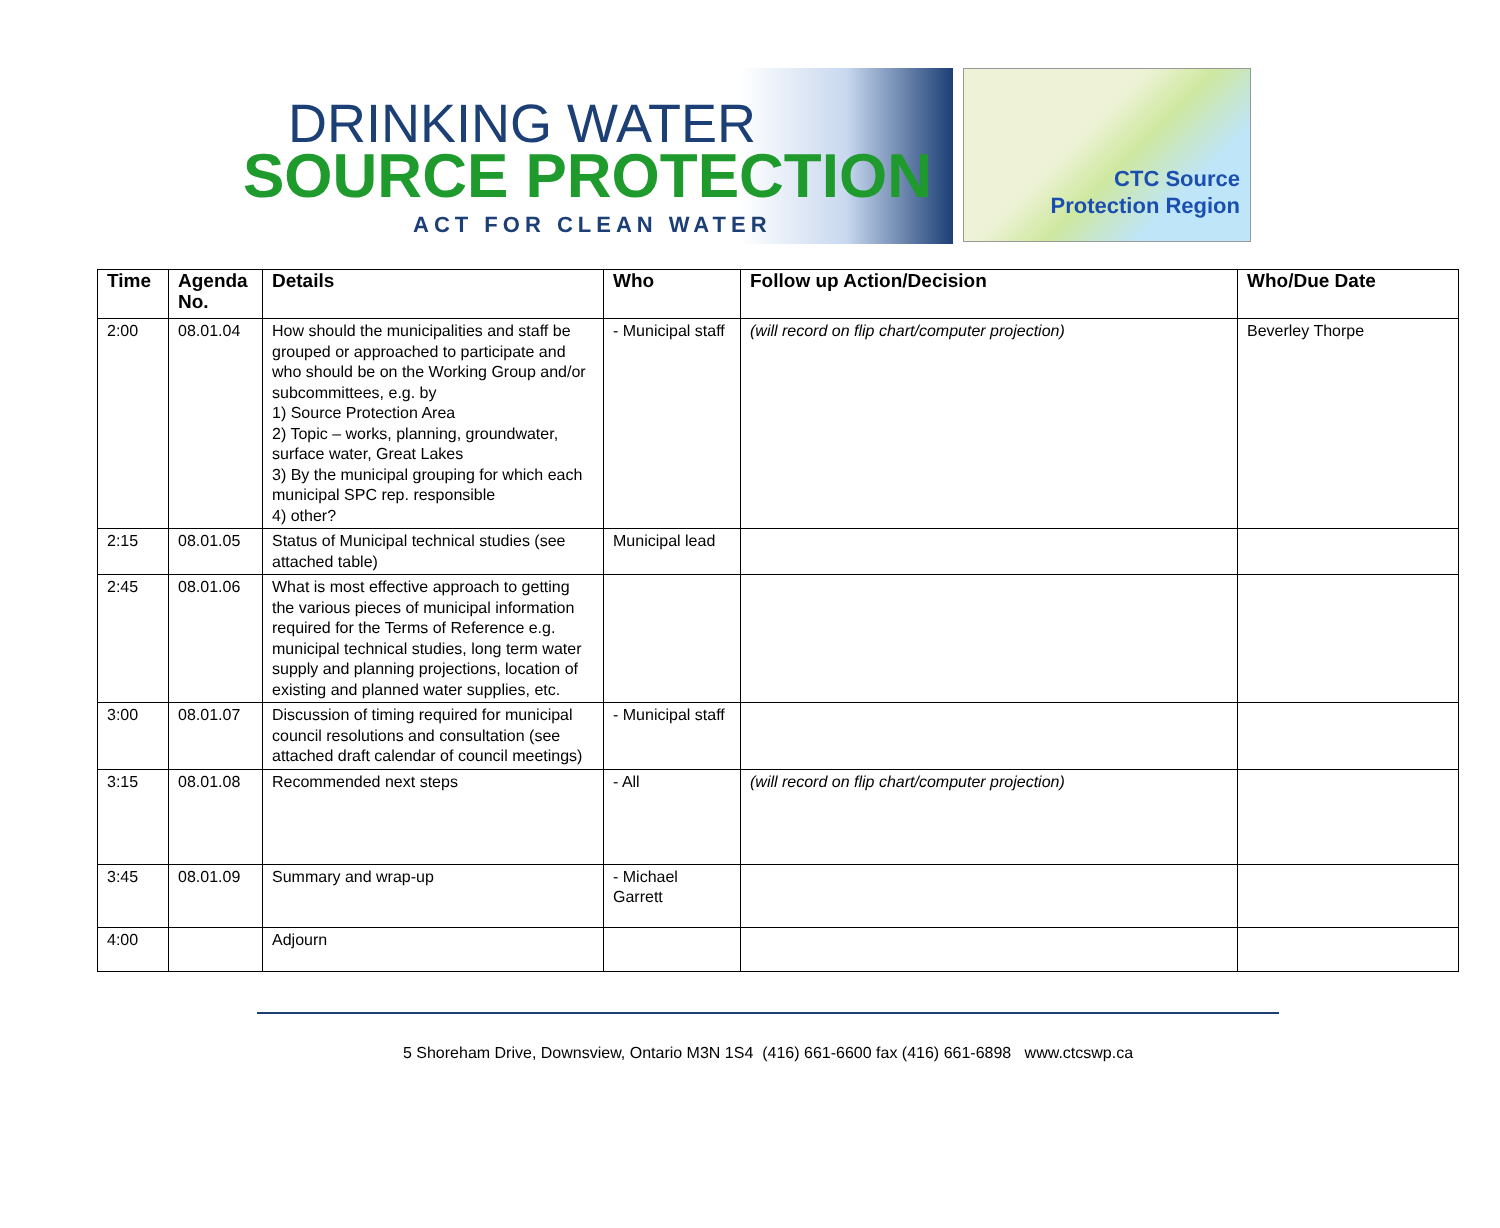DRINKING WATER
SOURCE PROTECTION
ACT FOR CLEAN WATER
CTC Source
Protection Region
| Time | Agenda No. | Details | Who | Follow up Action/Decision | Who/Due Date |
| --- | --- | --- | --- | --- | --- |
| 2:00 | 08.01.04 | How should the municipalities and staff be grouped or approached to participate and who should be on the Working Group and/or subcommittees, e.g. by 1) Source Protection Area 2) Topic – works, planning, groundwater, surface water, Great Lakes 3) By the municipal grouping for which each municipal SPC rep. responsible 4) other? | - Municipal staff | (will record on flip chart/computer projection) | Beverley Thorpe |
| 2:15 | 08.01.05 | Status of Municipal technical studies (see attached table) | Municipal lead | | |
| 2:45 | 08.01.06 | What is most effective approach to getting the various pieces of municipal information required for the Terms of Reference e.g. municipal technical studies, long term water supply and planning projections, location of existing and planned water supplies, etc. | | | |
| 3:00 | 08.01.07 | Discussion of timing required for municipal council resolutions and consultation (see attached draft calendar of council meetings) | - Municipal staff | | |
| 3:15 | 08.01.08 | Recommended next steps | - All | (will record on flip chart/computer projection) | |
| 3:45 | 08.01.09 | Summary and wrap-up | - Michael Garrett | | |
| 4:00 | | Adjourn | | | |
5 Shoreham Drive, Downsview, Ontario M3N 1S4 (416) 661-6600 fax (416) 661-6898 www.ctcswp.ca